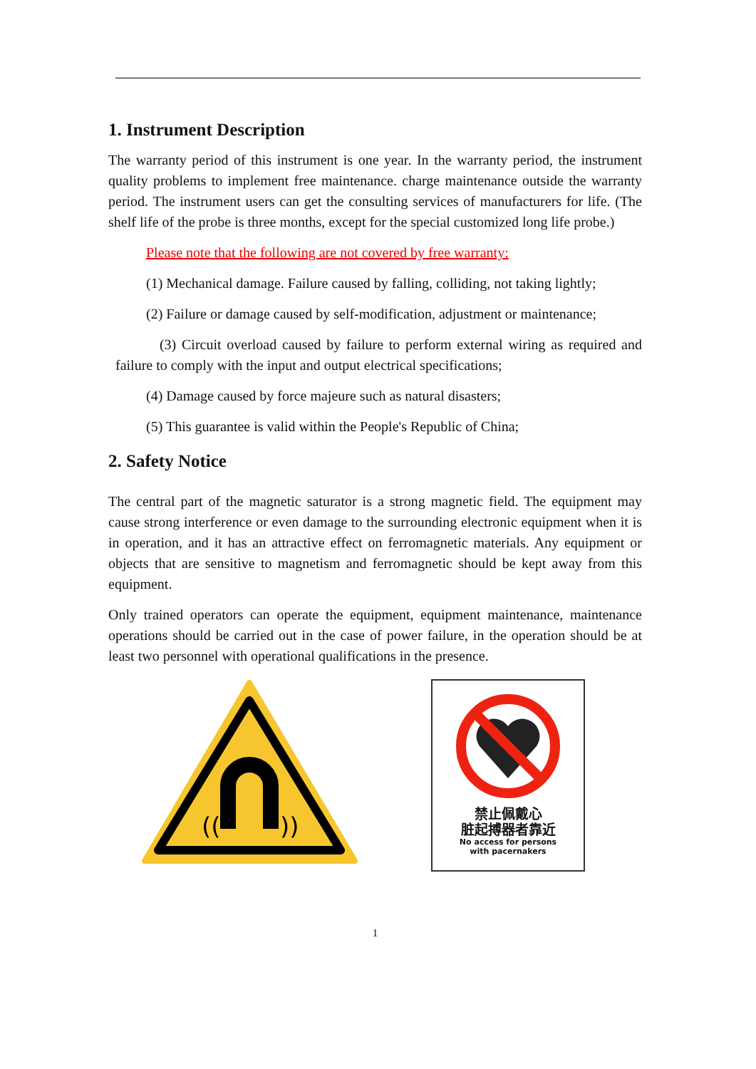1. Instrument Description
The warranty period of this instrument is one year. In the warranty period, the instrument quality problems to implement free maintenance. charge maintenance outside the warranty period. The instrument users can get the consulting services of manufacturers for life. (The shelf life of the probe is three months, except for the special customized long life probe.)
Please note that the following are not covered by free warranty:
(1) Mechanical damage. Failure caused by falling, colliding, not taking lightly;
(2) Failure or damage caused by self-modification, adjustment or maintenance;
(3) Circuit overload caused by failure to perform external wiring as required and failure to comply with the input and output electrical specifications;
(4) Damage caused by force majeure such as natural disasters;
(5) This guarantee is valid within the People's Republic of China;
2. Safety Notice
The central part of the magnetic saturator is a strong magnetic field. The equipment may cause strong interference or even damage to the surrounding electronic equipment when it is in operation, and it has an attractive effect on ferromagnetic materials. Any equipment or objects that are sensitive to magnetism and ferromagnetic should be kept away from this equipment.
Only trained operators can operate the equipment, equipment maintenance, maintenance operations should be carried out in the case of power failure, in the operation should be at least two personnel with operational qualifications in the presence.
((
))
禁止佩戴心
脏起搏器者靠近
No access for persons
with pacernakers
1